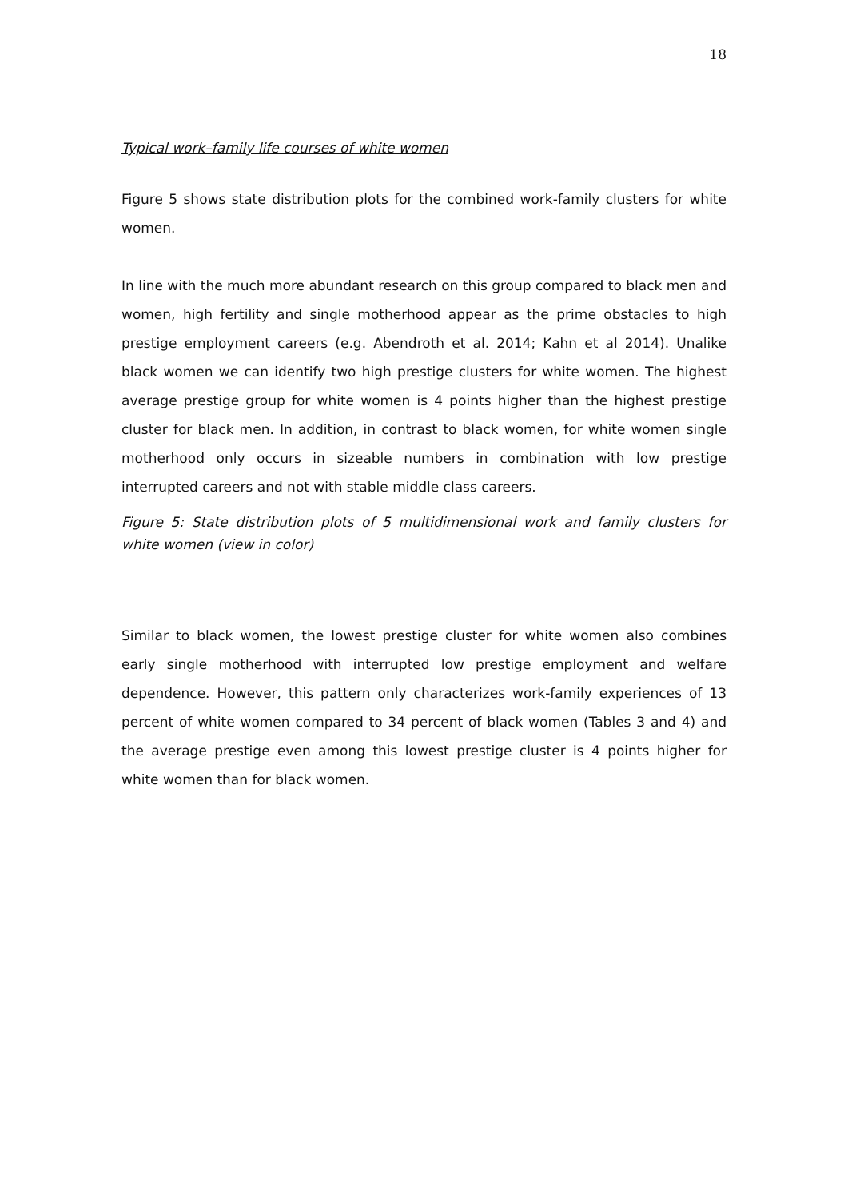18
Typical work–family life courses of white women
Figure 5 shows state distribution plots for the combined work-family clusters for white women.
In line with the much more abundant research on this group compared to black men and women, high fertility and single motherhood appear as the prime obstacles to high prestige employment careers (e.g. Abendroth et al. 2014; Kahn et al 2014). Unalike black women we can identify two high prestige clusters for white women. The highest average prestige group for white women is 4 points higher than the highest prestige cluster for black men. In addition, in contrast to black women, for white women single motherhood only occurs in sizeable numbers in combination with low prestige interrupted careers and not with stable middle class careers.
Figure 5: State distribution plots of 5 multidimensional work and family clusters for white women (view in color)
Similar to black women, the lowest prestige cluster for white women also combines early single motherhood with interrupted low prestige employment and welfare dependence. However, this pattern only characterizes work-family experiences of 13 percent of white women compared to 34 percent of black women (Tables 3 and 4) and the average prestige even among this lowest prestige cluster is 4 points higher for white women than for black women.